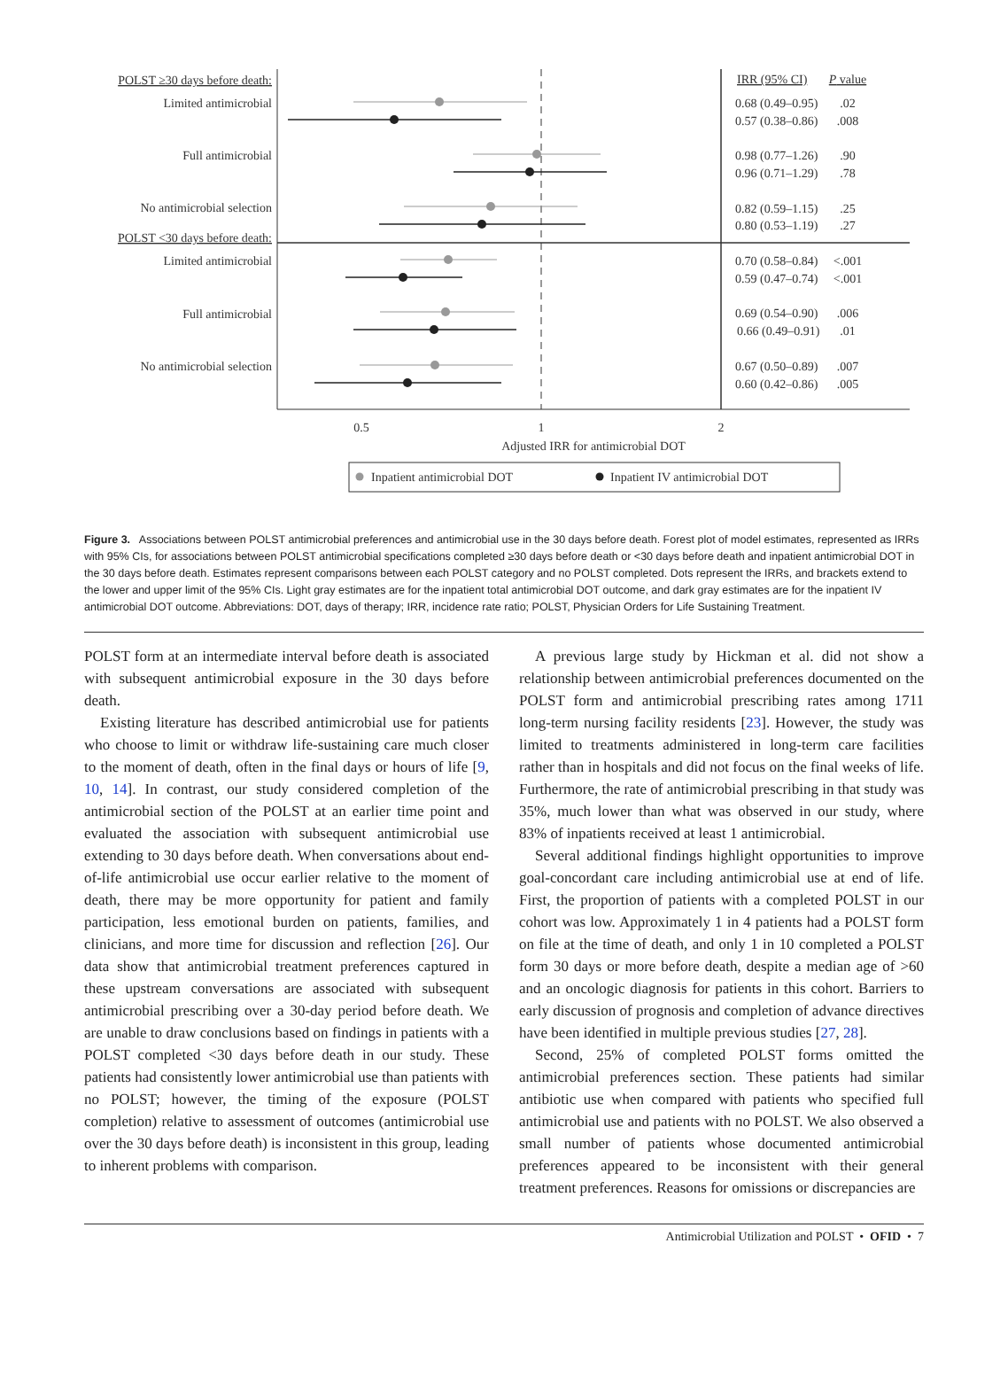POLST ≥30 days before death:
Limited antimicrobial
Full antimicrobial
No antimicrobial selection
POLST <30 days before death:
Limited antimicrobial
Full antimicrobial
No antimicrobial selection
0.5
1
2
Adjusted IRR for antimicrobial DOT
Inpatient antimicrobial DOT
Inpatient IV antimicrobial DOT
IRR (95% CI)
P value
0.68 (0.49–0.95)
.02
0.57 (0.38–0.86)
.008
0.98 (0.77–1.26)
.90
0.96 (0.71–1.29)
.78
0.82 (0.59–1.15)
.25
0.80 (0.53–1.19)
.27
0.70 (0.58–0.84)
<.001
0.59 (0.47–0.74)
<.001
0.69 (0.54–0.90)
.006
0.66 (0.49–0.91)
.01
0.67 (0.50–0.89)
.007
0.60 (0.42–0.86)
.005
Figure 3. Associations between POLST antimicrobial preferences and antimicrobial use in the 30 days before death. Forest plot of model estimates, represented as IRRs with 95% CIs, for associations between POLST antimicrobial specifications completed ≥30 days before death or <30 days before death and inpatient antimicrobial DOT in the 30 days before death. Estimates represent comparisons between each POLST category and no POLST completed. Dots represent the IRRs, and brackets extend to the lower and upper limit of the 95% CIs. Light gray estimates are for the inpatient total antimicrobial DOT outcome, and dark gray estimates are for the inpatient IV antimicrobial DOT outcome. Abbreviations: DOT, days of therapy; IRR, incidence rate ratio; POLST, Physician Orders for Life Sustaining Treatment.
POLST form at an intermediate interval before death is associated with subsequent antimicrobial exposure in the 30 days before death.
Existing literature has described antimicrobial use for patients who choose to limit or withdraw life-sustaining care much closer to the moment of death, often in the final days or hours of life [9, 10, 14]. In contrast, our study considered completion of the antimicrobial section of the POLST at an earlier time point and evaluated the association with subsequent antimicrobial use extending to 30 days before death. When conversations about end-of-life antimicrobial use occur earlier relative to the moment of death, there may be more opportunity for patient and family participation, less emotional burden on patients, families, and clinicians, and more time for discussion and reflection [26]. Our data show that antimicrobial treatment preferences captured in these upstream conversations are associated with subsequent antimicrobial prescribing over a 30-day period before death. We are unable to draw conclusions based on findings in patients with a POLST completed <30 days before death in our study. These patients had consistently lower antimicrobial use than patients with no POLST; however, the timing of the exposure (POLST completion) relative to assessment of outcomes (antimicrobial use over the 30 days before death) is inconsistent in this group, leading to inherent problems with comparison.
A previous large study by Hickman et al. did not show a relationship between antimicrobial preferences documented on the POLST form and antimicrobial prescribing rates among 1711 long-term nursing facility residents [23]. However, the study was limited to treatments administered in long-term care facilities rather than in hospitals and did not focus on the final weeks of life. Furthermore, the rate of antimicrobial prescribing in that study was 35%, much lower than what was observed in our study, where 83% of inpatients received at least 1 antimicrobial.
Several additional findings highlight opportunities to improve goal-concordant care including antimicrobial use at end of life. First, the proportion of patients with a completed POLST in our cohort was low. Approximately 1 in 4 patients had a POLST form on file at the time of death, and only 1 in 10 completed a POLST form 30 days or more before death, despite a median age of >60 and an oncologic diagnosis for patients in this cohort. Barriers to early discussion of prognosis and completion of advance directives have been identified in multiple previous studies [27, 28].
Second, 25% of completed POLST forms omitted the antimicrobial preferences section. These patients had similar antibiotic use when compared with patients who specified full antimicrobial use and patients with no POLST. We also observed a small number of patients whose documented antimicrobial preferences appeared to be inconsistent with their general treatment preferences. Reasons for omissions or discrepancies are
Antimicrobial Utilization and POLST • OFID • 7